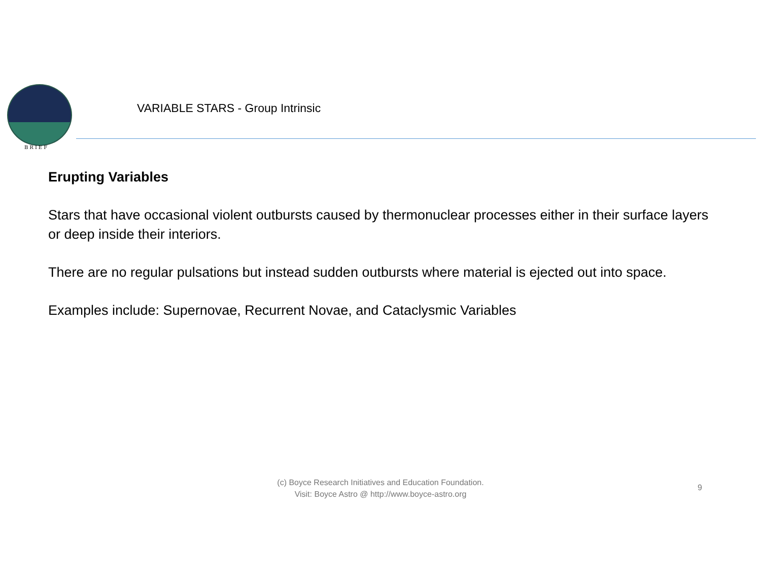BRIEF
VARIABLE STARS - Group Intrinsic
Erupting Variables
Stars that have occasional violent outbursts caused by thermonuclear processes either in their surface layers or deep inside their interiors.
There are no regular pulsations but instead sudden outbursts where material is ejected out into space.
Examples include: Supernovae, Recurrent Novae, and Cataclysmic Variables
(c) Boyce Research Initiatives and Education Foundation.
Visit: Boyce Astro @ http://www.boyce-astro.org
9